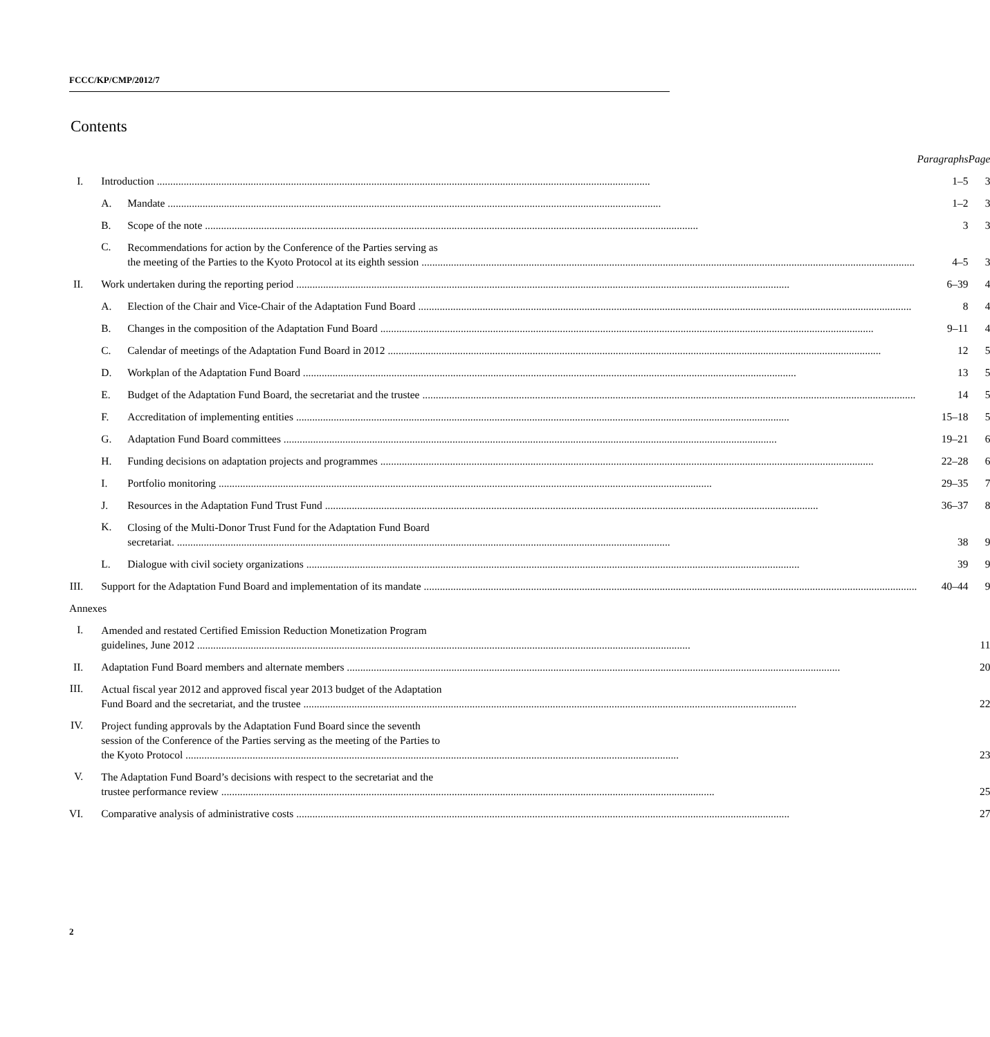FCCC/KP/CMP/2012/7
Contents
| | | | Paragraphs | Page |
| I. | Introduction | | 1–5 | 3 |
| | A. | Mandate | 1–2 | 3 |
| | B. | Scope of the note | 3 | 3 |
| | C. | Recommendations for action by the Conference of the Parties serving as the meeting of the Parties to the Kyoto Protocol at its eighth session | 4–5 | 3 |
| II. | Work undertaken during the reporting period | | 6–39 | 4 |
| | A. | Election of the Chair and Vice-Chair of the Adaptation Fund Board | 8 | 4 |
| | B. | Changes in the composition of the Adaptation Fund Board | 9–11 | 4 |
| | C. | Calendar of meetings of the Adaptation Fund Board in 2012 | 12 | 5 |
| | D. | Workplan of the Adaptation Fund Board | 13 | 5 |
| | E. | Budget of the Adaptation Fund Board, the secretariat and the trustee | 14 | 5 |
| | F. | Accreditation of implementing entities | 15–18 | 5 |
| | G. | Adaptation Fund Board committees | 19–21 | 6 |
| | H. | Funding decisions on adaptation projects and programmes | 22–28 | 6 |
| | I. | Portfolio monitoring | 29–35 | 7 |
| | J. | Resources in the Adaptation Fund Trust Fund | 36–37 | 8 |
| | K. | Closing of the Multi-Donor Trust Fund for the Adaptation Fund Board secretariat. | 38 | 9 |
| | L. | Dialogue with civil society organizations | 39 | 9 |
| III. | Support for the Adaptation Fund Board and implementation of its mandate | | 40–44 | 9 |
| Annexes | | | | |
| I. | Amended and restated Certified Emission Reduction Monetization Program guidelines, June 2012 | | | 11 |
| II. | Adaptation Fund Board members and alternate members | | | 20 |
| III. | Actual fiscal year 2012 and approved fiscal year 2013 budget of the Adaptation Fund Board and the secretariat, and the trustee | | | 22 |
| IV. | Project funding approvals by the Adaptation Fund Board since the seventh session of the Conference of the Parties serving as the meeting of the Parties to the Kyoto Protocol | | | 23 |
| V. | The Adaptation Fund Board’s decisions with respect to the secretariat and the trustee performance review | | | 25 |
| VI. | Comparative analysis of administrative costs | | | 27 |
2